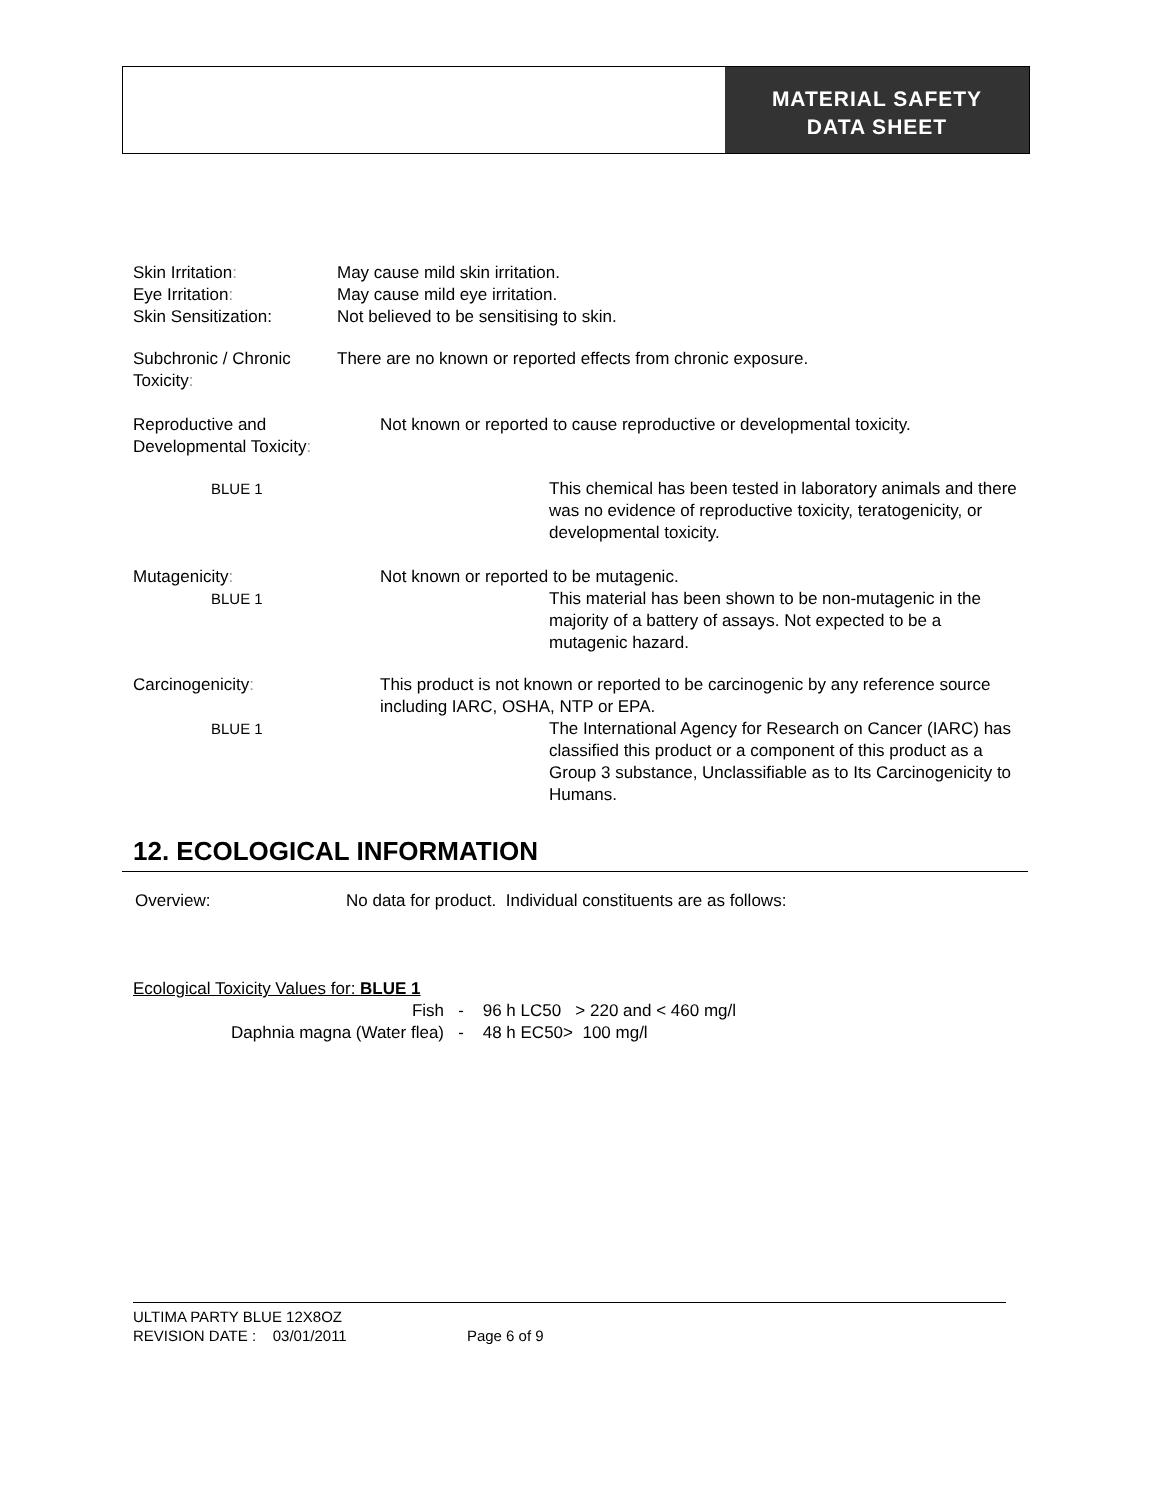MATERIAL SAFETY
DATA SHEET
Skin Irritation: May cause mild skin irritation.
Eye Irritation: May cause mild eye irritation.
Skin Sensitization: Not believed to be sensitising to skin.
Subchronic / Chronic There are no known or reported effects from chronic exposure.
Toxicity:
Reproductive and Not known or reported to cause reproductive or developmental toxicity.
Developmental Toxicity:
BLUE 1
This chemical has been tested in laboratory animals and there was no evidence of reproductive toxicity, teratogenicity, or developmental toxicity.
Mutagenicity: Not known or reported to be mutagenic.
BLUE 1
This material has been shown to be non-mutagenic in the majority of a battery of assays. Not expected to be a mutagenic hazard.
Carcinogenicity:
This product is not known or reported to be carcinogenic by any reference source including IARC, OSHA, NTP or EPA.
BLUE 1
The International Agency for Research on Cancer (IARC) has classified this product or a component of this product as a Group 3 substance, Unclassifiable as to Its Carcinogenicity to Humans.
12. ECOLOGICAL INFORMATION
Overview: No data for product. Individual constituents are as follows:
Ecological Toxicity Values for: BLUE 1
Fish - 96 h LC50 > 220 and < 460 mg/l
Daphnia magna (Water flea) - 48 h EC50> 100 mg/l
ULTIMA PARTY BLUE 12X8OZ
REVISION DATE : 03/01/2011 Page 6 of 9